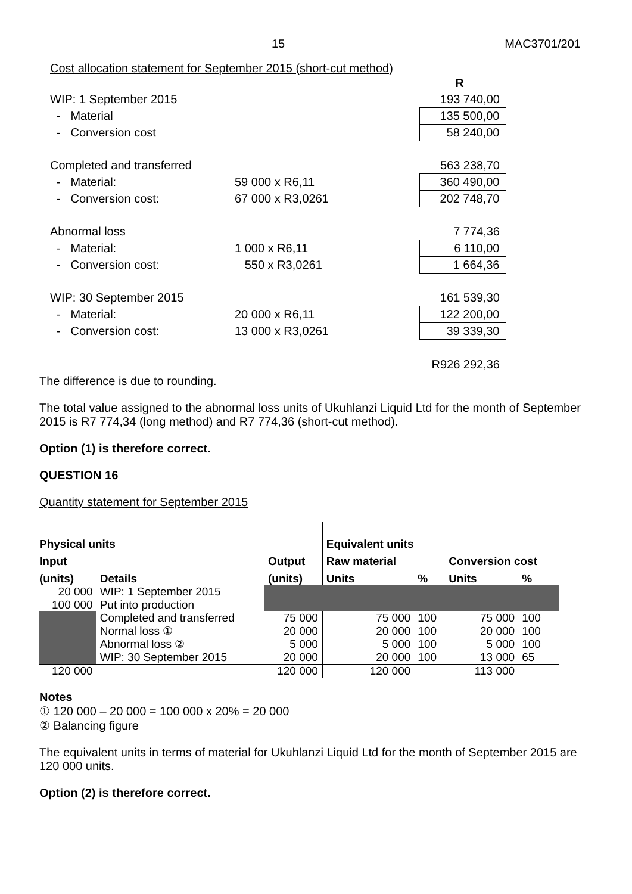15 MAC3701/201
Cost allocation statement for September 2015 (short-cut method)
| | | R |
| WIP: 1 September 2015 | | 193 740,00 |
| - Material | | 135 500,00 |
| - Conversion cost | | 58 240,00 |
| Completed and transferred | | 563 238,70 |
| - Material: | 59 000 x R6,11 | 360 490,00 |
| - Conversion cost: | 67 000 x R3,0261 | 202 748,70 |
| Abnormal loss | | 7 774,36 |
| - Material: | 1 000 x R6,11 | 6 110,00 |
| - Conversion cost: | 550 x R3,0261 | 1 664,36 |
| WIP: 30 September 2015 | | 161 539,30 |
| - Material: | 20 000 x R6,11 | 122 200,00 |
| - Conversion cost: | 13 000 x R3,0261 | 39 339,30 |
| | | R926 292,36 |
The difference is due to rounding.
The total value assigned to the abnormal loss units of Ukuhlanzi Liquid Ltd for the month of September 2015 is R7 774,34 (long method) and R7 774,36 (short-cut method).
Option (1) is therefore correct.
QUESTION 16
Quantity statement for September 2015
| Physical units | | | Equivalent units | | | |
| --- | --- | --- | --- | --- | --- | --- |
| Input | | Output | Raw material | | Conversion cost | |
| (units) | Details | (units) | Units | % | Units | % |
| 20 000 | WIP: 1 September 2015 | | | | | |
| 100 000 | Put into production | | | | | |
| | Completed and transferred | 75 000 | 75 000 | 100 | 75 000 | 100 |
| | Normal loss ① | 20 000 | 20 000 | 100 | 20 000 | 100 |
| | Abnormal loss ② | 5 000 | 5 000 | 100 | 5 000 | 100 |
| | WIP: 30 September 2015 | 20 000 | 20 000 | 100 | 13 000 | 65 |
| 120 000 | | 120 000 | 120 000 | | 113 000 | |
Notes
① 120 000 – 20 000 = 100 000 x 20% = 20 000
② Balancing figure
The equivalent units in terms of material for Ukuhlanzi Liquid Ltd for the month of September 2015 are 120 000 units.
Option (2) is therefore correct.